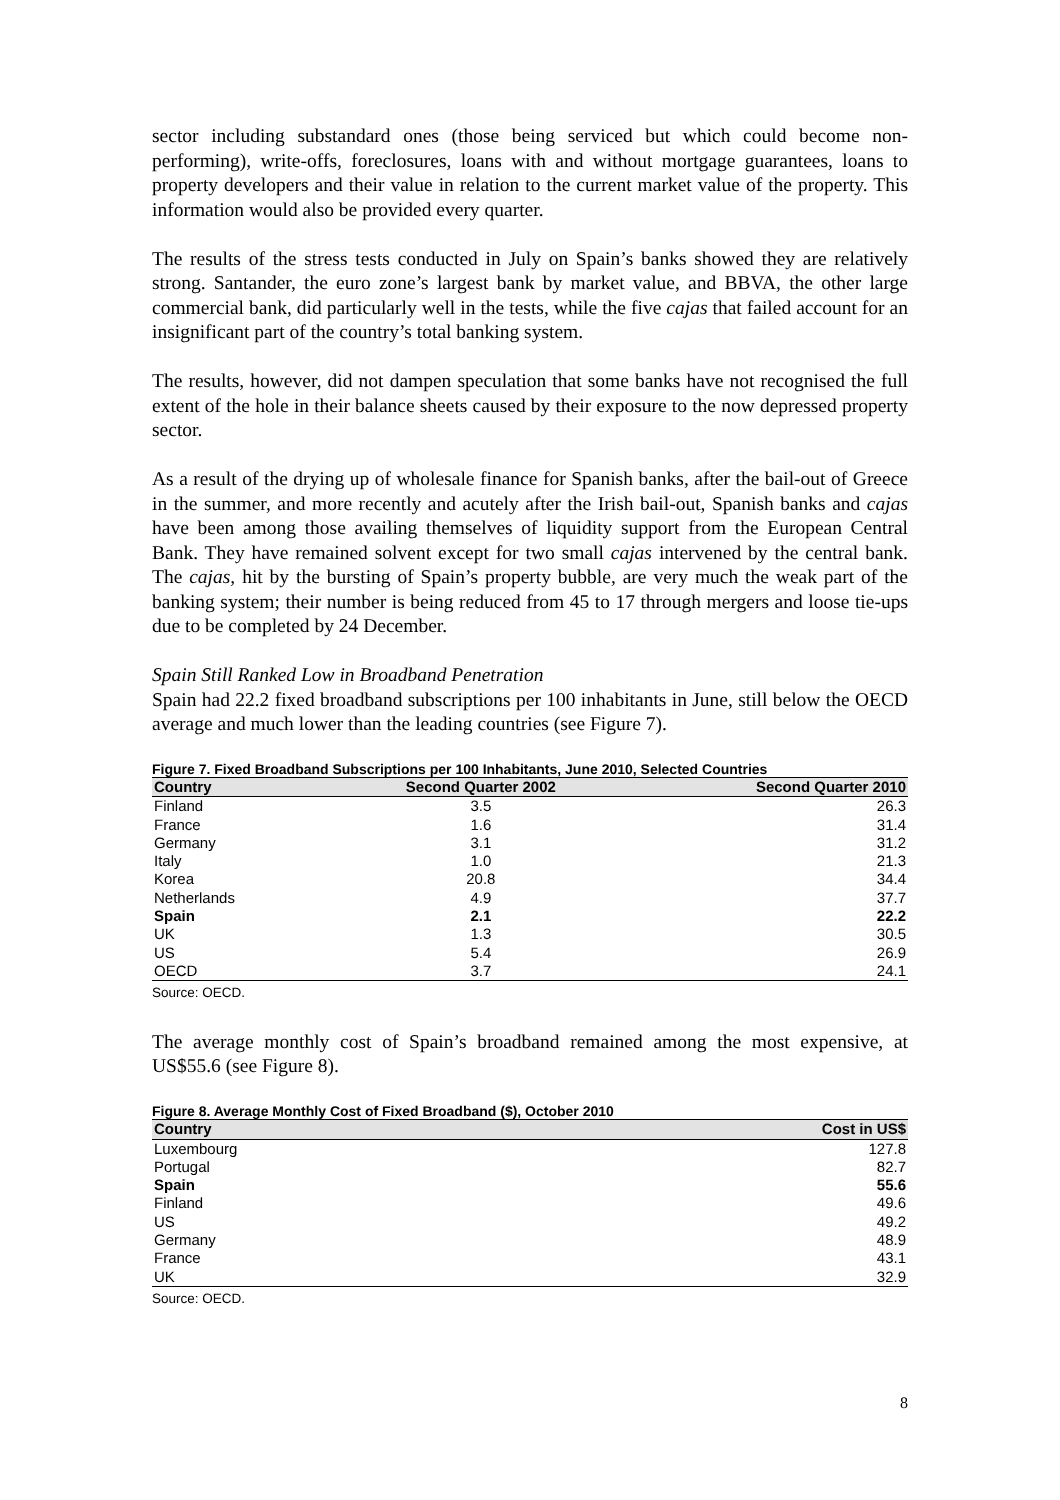sector including substandard ones (those being serviced but which could become non-performing), write-offs, foreclosures, loans with and without mortgage guarantees, loans to property developers and their value in relation to the current market value of the property. This information would also be provided every quarter.
The results of the stress tests conducted in July on Spain’s banks showed they are relatively strong. Santander, the euro zone’s largest bank by market value, and BBVA, the other large commercial bank, did particularly well in the tests, while the five cajas that failed account for an insignificant part of the country’s total banking system.
The results, however, did not dampen speculation that some banks have not recognised the full extent of the hole in their balance sheets caused by their exposure to the now depressed property sector.
As a result of the drying up of wholesale finance for Spanish banks, after the bail-out of Greece in the summer, and more recently and acutely after the Irish bail-out, Spanish banks and cajas have been among those availing themselves of liquidity support from the European Central Bank. They have remained solvent except for two small cajas intervened by the central bank. The cajas, hit by the bursting of Spain’s property bubble, are very much the weak part of the banking system; their number is being reduced from 45 to 17 through mergers and loose tie-ups due to be completed by 24 December.
Spain Still Ranked Low in Broadband Penetration
Spain had 22.2 fixed broadband subscriptions per 100 inhabitants in June, still below the OECD average and much lower than the leading countries (see Figure 7).
Figure 7. Fixed Broadband Subscriptions per 100 Inhabitants, June 2010, Selected Countries
| Country | Second Quarter 2002 | Second Quarter 2010 |
| --- | --- | --- |
| Finland | 3.5 | 26.3 |
| France | 1.6 | 31.4 |
| Germany | 3.1 | 31.2 |
| Italy | 1.0 | 21.3 |
| Korea | 20.8 | 34.4 |
| Netherlands | 4.9 | 37.7 |
| Spain | 2.1 | 22.2 |
| UK | 1.3 | 30.5 |
| US | 5.4 | 26.9 |
| OECD | 3.7 | 24.1 |
Source: OECD.
The average monthly cost of Spain’s broadband remained among the most expensive, at US$55.6 (see Figure 8).
Figure 8. Average Monthly Cost of Fixed Broadband ($), October 2010
| Country | Cost in US$ |
| --- | --- |
| Luxembourg | 127.8 |
| Portugal | 82.7 |
| Spain | 55.6 |
| Finland | 49.6 |
| US | 49.2 |
| Germany | 48.9 |
| France | 43.1 |
| UK | 32.9 |
Source: OECD.
8